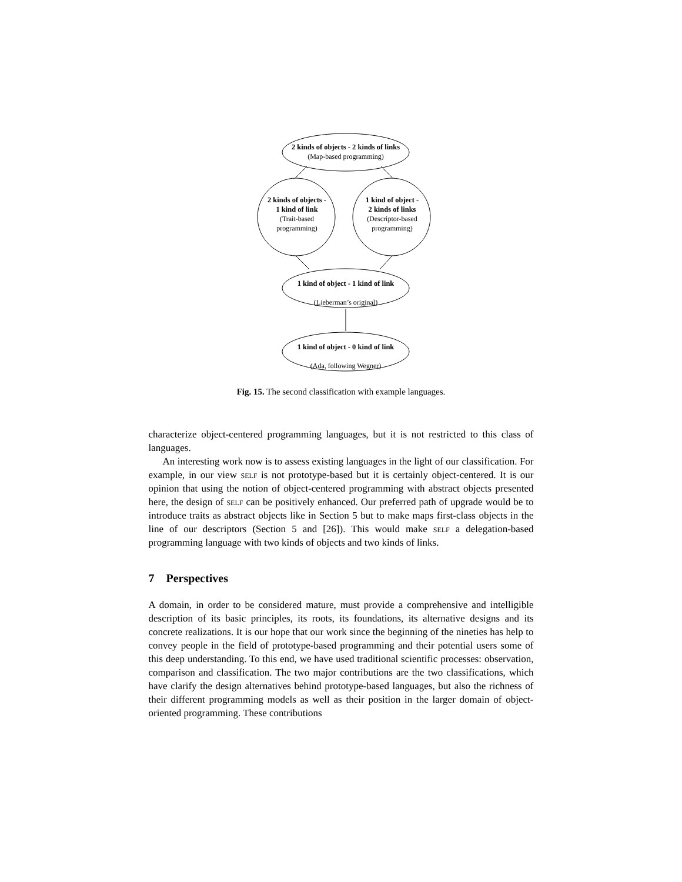2 kinds of objects - 2 kinds of links
(Map-based programming)
2 kinds of objects -
1 kind of link
(Trait-based
programming)
1 kind of object -
2 kinds of links
(Descriptor-based
programming)
1 kind of object - 1 kind of link
(Lieberman’s original)
1 kind of object - 0 kind of link
(Ada, following Wegner)
Fig. 15. The second classification with example languages.
characterize object-centered programming languages, but it is not restricted to this class of languages.
An interesting work now is to assess existing languages in the light of our classification. For example, in our view self is not prototype-based but it is certainly object-centered. It is our opinion that using the notion of object-centered programming with abstract objects presented here, the design of self can be positively enhanced. Our preferred path of upgrade would be to introduce traits as abstract objects like in Section 5 but to make maps first-class objects in the line of our descriptors (Section 5 and [26]). This would make self a delegation-based programming language with two kinds of objects and two kinds of links.
7 Perspectives
A domain, in order to be considered mature, must provide a comprehensive and intelligible description of its basic principles, its roots, its foundations, its alternative designs and its concrete realizations. It is our hope that our work since the beginning of the nineties has help to convey people in the field of prototype-based programming and their potential users some of this deep understanding. To this end, we have used traditional scientific processes: observation, comparison and classification. The two major contributions are the two classifications, which have clarify the design alternatives behind prototype-based languages, but also the richness of their different programming models as well as their position in the larger domain of object-oriented programming. These contributions